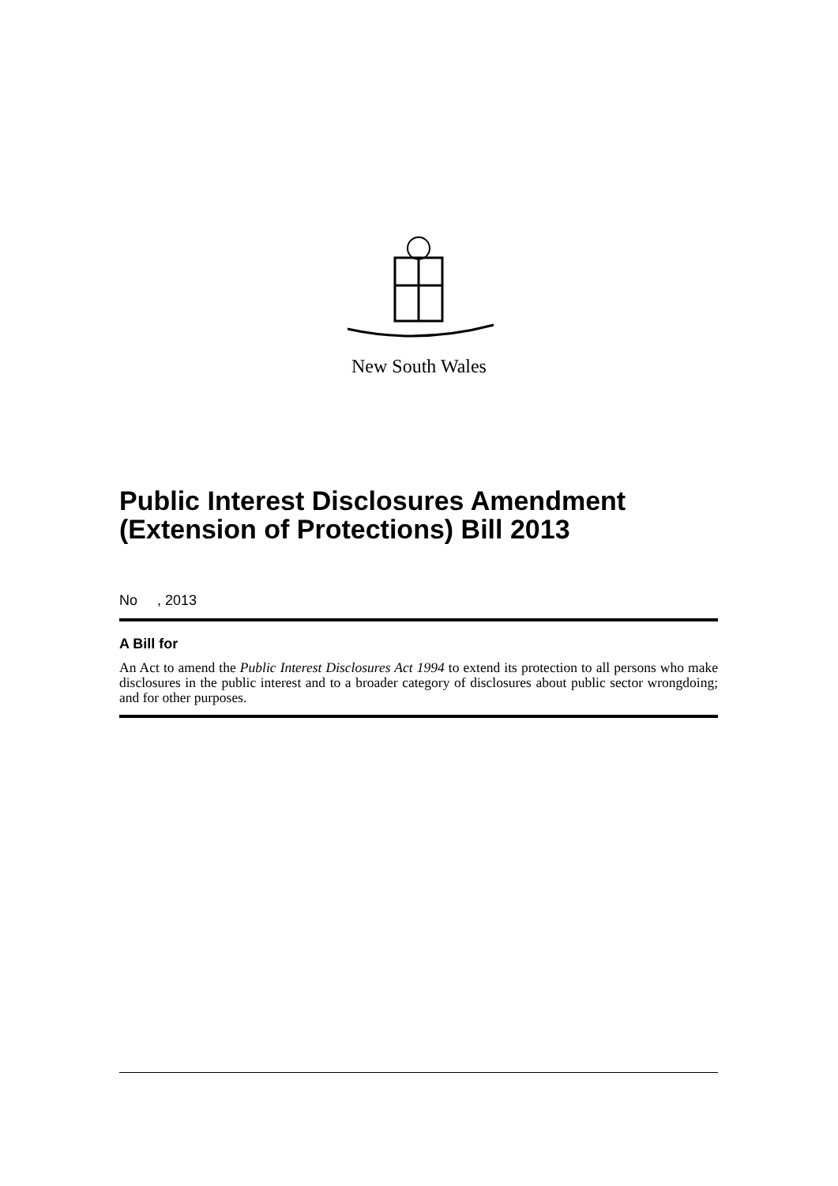New South Wales
Public Interest Disclosures Amendment (Extension of Protections) Bill 2013
No , 2013
A Bill for
An Act to amend the Public Interest Disclosures Act 1994 to extend its protection to all persons who make disclosures in the public interest and to a broader category of disclosures about public sector wrongdoing; and for other purposes.